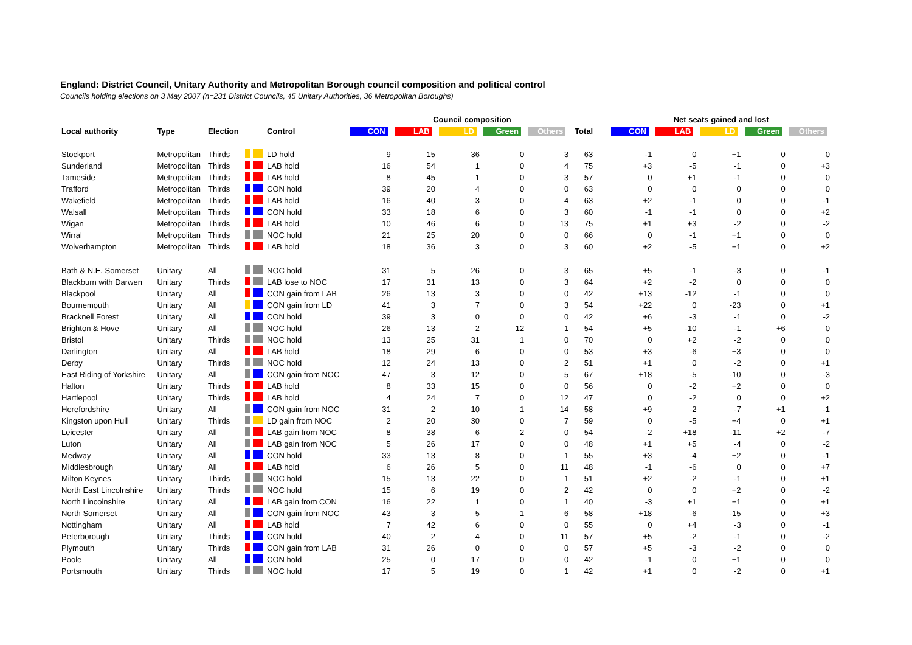England: District Council, Unitary Authority and Metropolitan Borough council composition and political control
Councils holding elections on 3 May 2007 (n=231 District Councils, 45 Unitary Authorities, 36 Metropolitan Boroughs)
| | | | | | | Council composition | | | | | | | Net seats gained and lost | | | | |
| --- | --- | --- | --- | --- | --- | --- | --- | --- | --- | --- | --- | --- | --- | --- | --- | --- | --- |
| Local authority | Type | Election | | | Control | CON | LAB | LD | Green | Others | Total | | CON | LAB | LD | Green | Others |
| Stockport | Metropolitan | Thirds | | | LD hold | 9 | 15 | 36 | 0 | 3 | 63 | | -1 | 0 | +1 | 0 | 0 |
| Sunderland | Metropolitan | Thirds | | | LAB hold | 16 | 54 | 1 | 0 | 4 | 75 | | +3 | -5 | -1 | 0 | +3 |
| Tameside | Metropolitan | Thirds | | | LAB hold | 8 | 45 | 1 | 0 | 3 | 57 | | 0 | +1 | -1 | 0 | 0 |
| Trafford | Metropolitan | Thirds | | | CON hold | 39 | 20 | 4 | 0 | 0 | 63 | | 0 | 0 | 0 | 0 | 0 |
| Wakefield | Metropolitan | Thirds | | | LAB hold | 16 | 40 | 3 | 0 | 4 | 63 | | +2 | -1 | 0 | 0 | -1 |
| Walsall | Metropolitan | Thirds | | | CON hold | 33 | 18 | 6 | 0 | 3 | 60 | | -1 | -1 | 0 | 0 | +2 |
| Wigan | Metropolitan | Thirds | | | LAB hold | 10 | 46 | 6 | 0 | 13 | 75 | | +1 | +3 | -2 | 0 | -2 |
| Wirral | Metropolitan | Thirds | | | NOC hold | 21 | 25 | 20 | 0 | 0 | 66 | | 0 | -1 | +1 | 0 | 0 |
| Wolverhampton | Metropolitan | Thirds | | | LAB hold | 18 | 36 | 3 | 0 | 3 | 60 | | +2 | -5 | +1 | 0 | +2 |
| Bath & N.E. Somerset | Unitary | All | | | NOC hold | 31 | 5 | 26 | 0 | 3 | 65 | | +5 | -1 | -3 | 0 | -1 |
| Blackburn with Darwen | Unitary | Thirds | | | LAB lose to NOC | 17 | 31 | 13 | 0 | 3 | 64 | | +2 | -2 | 0 | 0 | 0 |
| Blackpool | Unitary | All | | | CON gain from LAB | 26 | 13 | 3 | 0 | 0 | 42 | | +13 | -12 | -1 | 0 | 0 |
| Bournemouth | Unitary | All | | | CON gain from LD | 41 | 3 | 7 | 0 | 3 | 54 | | +22 | 0 | -23 | 0 | +1 |
| Bracknell Forest | Unitary | All | | | CON hold | 39 | 3 | 0 | 0 | 0 | 42 | | +6 | -3 | -1 | 0 | -2 |
| Brighton & Hove | Unitary | All | | | NOC hold | 26 | 13 | 2 | 12 | 1 | 54 | | +5 | -10 | -1 | +6 | 0 |
| Bristol | Unitary | Thirds | | | NOC hold | 13 | 25 | 31 | 1 | 0 | 70 | | 0 | +2 | -2 | 0 | 0 |
| Darlington | Unitary | All | | | LAB hold | 18 | 29 | 6 | 0 | 0 | 53 | | +3 | -6 | +3 | 0 | 0 |
| Derby | Unitary | Thirds | | | NOC hold | 12 | 24 | 13 | 0 | 2 | 51 | | +1 | 0 | -2 | 0 | +1 |
| East Riding of Yorkshire | Unitary | All | | | CON gain from NOC | 47 | 3 | 12 | 0 | 5 | 67 | | +18 | -5 | -10 | 0 | -3 |
| Halton | Unitary | Thirds | | | LAB hold | 8 | 33 | 15 | 0 | 0 | 56 | | 0 | -2 | +2 | 0 | 0 |
| Hartlepool | Unitary | Thirds | | | LAB hold | 4 | 24 | 7 | 0 | 12 | 47 | | 0 | -2 | 0 | 0 | +2 |
| Herefordshire | Unitary | All | | | CON gain from NOC | 31 | 2 | 10 | 1 | 14 | 58 | | +9 | -2 | -7 | +1 | -1 |
| Kingston upon Hull | Unitary | Thirds | | | LD gain from NOC | 2 | 20 | 30 | 0 | 7 | 59 | | 0 | -5 | +4 | 0 | +1 |
| Leicester | Unitary | All | | | LAB gain from NOC | 8 | 38 | 6 | 2 | 0 | 54 | | -2 | +18 | -11 | +2 | -7 |
| Luton | Unitary | All | | | LAB gain from NOC | 5 | 26 | 17 | 0 | 0 | 48 | | +1 | +5 | -4 | 0 | -2 |
| Medway | Unitary | All | | | CON hold | 33 | 13 | 8 | 0 | 1 | 55 | | +3 | -4 | +2 | 0 | -1 |
| Middlesbrough | Unitary | All | | | LAB hold | 6 | 26 | 5 | 0 | 11 | 48 | | -1 | -6 | 0 | 0 | +7 |
| Milton Keynes | Unitary | Thirds | | | NOC hold | 15 | 13 | 22 | 0 | 1 | 51 | | +2 | -2 | -1 | 0 | +1 |
| North East Lincolnshire | Unitary | Thirds | | | NOC hold | 15 | 6 | 19 | 0 | 2 | 42 | | 0 | 0 | +2 | 0 | -2 |
| North Lincolnshire | Unitary | All | | | LAB gain from CON | 16 | 22 | 1 | 0 | 1 | 40 | | -3 | +1 | +1 | 0 | +1 |
| North Somerset | Unitary | All | | | CON gain from NOC | 43 | 3 | 5 | 1 | 6 | 58 | | +18 | -6 | -15 | 0 | +3 |
| Nottingham | Unitary | All | | | LAB hold | 7 | 42 | 6 | 0 | 0 | 55 | | 0 | +4 | -3 | 0 | -1 |
| Peterborough | Unitary | Thirds | | | CON hold | 40 | 2 | 4 | 0 | 11 | 57 | | +5 | -2 | -1 | 0 | -2 |
| Plymouth | Unitary | Thirds | | | CON gain from LAB | 31 | 26 | 0 | 0 | 0 | 57 | | +5 | -3 | -2 | 0 | 0 |
| Poole | Unitary | All | | | CON hold | 25 | 0 | 17 | 0 | 0 | 42 | | -1 | 0 | +1 | 0 | 0 |
| Portsmouth | Unitary | Thirds | | | NOC hold | 17 | 5 | 19 | 0 | 1 | 42 | | +1 | 0 | -2 | 0 | +1 |